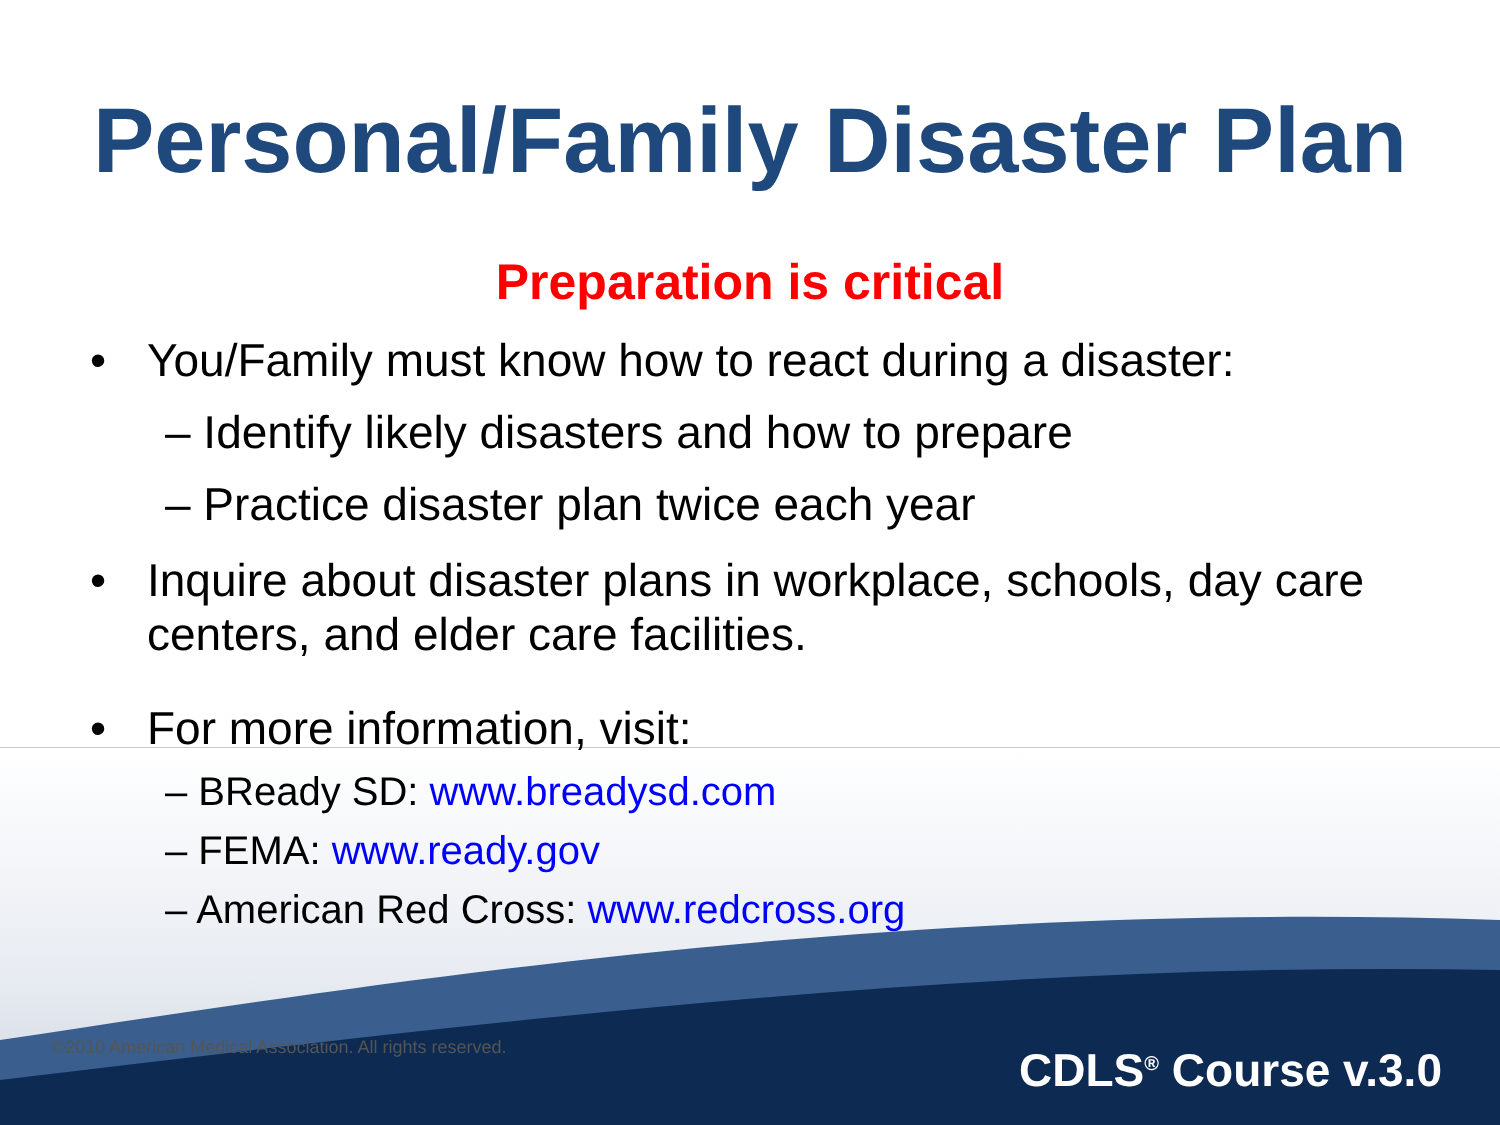Personal/Family Disaster Plan
Preparation is critical
• You/Family must know how to react during a disaster:
– Identify likely disasters and how to prepare
– Practice disaster plan twice each year
• Inquire about disaster plans in workplace, schools, day care centers, and elder care facilities.
• For more information, visit:
– BReady SD: www.breadysd.com
– FEMA: www.ready.gov
– American Red Cross: www.redcross.org
©2010 American Medical Association. All rights reserved.
CDLS<sup>®</sup> Course v.3.0